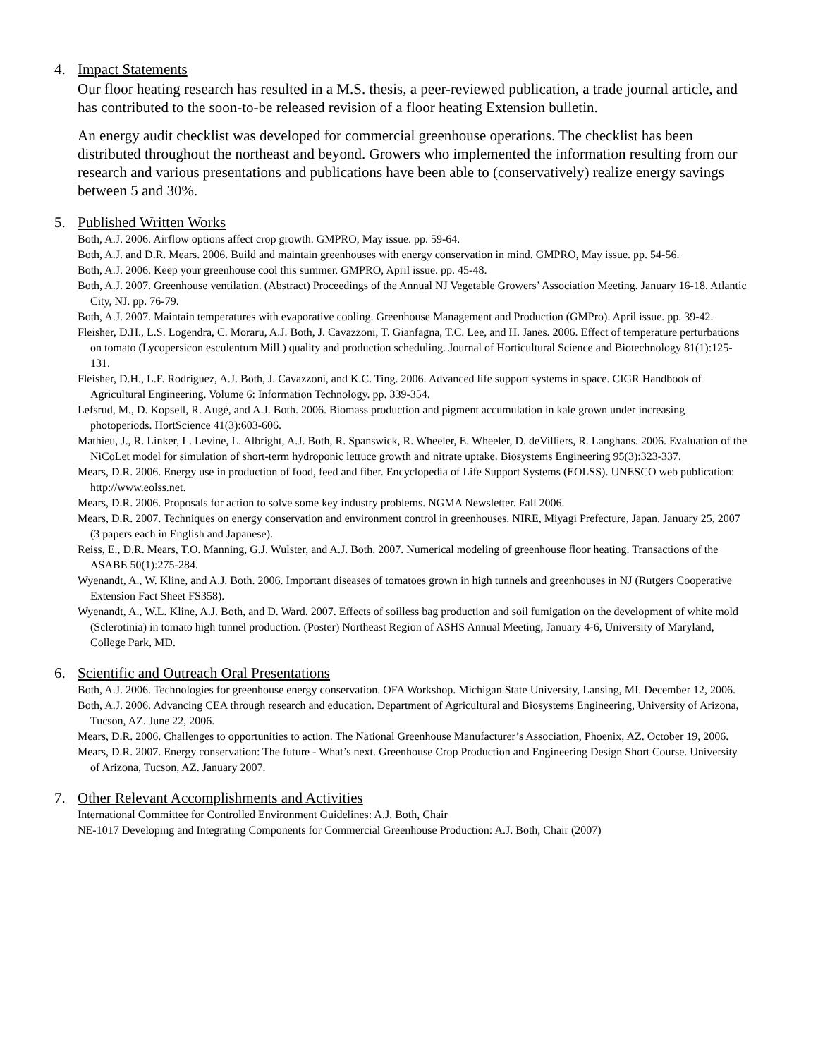4. Impact Statements
Our floor heating research has resulted in a M.S. thesis, a peer-reviewed publication, a trade journal article, and has contributed to the soon-to-be released revision of a floor heating Extension bulletin.
An energy audit checklist was developed for commercial greenhouse operations. The checklist has been distributed throughout the northeast and beyond. Growers who implemented the information resulting from our research and various presentations and publications have been able to (conservatively) realize energy savings between 5 and 30%.
5. Published Written Works
Both, A.J. 2006. Airflow options affect crop growth. GMPRO, May issue. pp. 59-64.
Both, A.J. and D.R. Mears. 2006. Build and maintain greenhouses with energy conservation in mind. GMPRO, May issue. pp. 54-56.
Both, A.J. 2006. Keep your greenhouse cool this summer. GMPRO, April issue. pp. 45-48.
Both, A.J. 2007. Greenhouse ventilation. (Abstract) Proceedings of the Annual NJ Vegetable Growers’ Association Meeting. January 16-18. Atlantic City, NJ. pp. 76-79.
Both, A.J. 2007. Maintain temperatures with evaporative cooling. Greenhouse Management and Production (GMPro). April issue. pp. 39-42.
Fleisher, D.H., L.S. Logendra, C. Moraru, A.J. Both, J. Cavazzoni, T. Gianfagna, T.C. Lee, and H. Janes. 2006. Effect of temperature perturbations on tomato (Lycopersicon esculentum Mill.) quality and production scheduling. Journal of Horticultural Science and Biotechnology 81(1):125-131.
Fleisher, D.H., L.F. Rodriguez, A.J. Both, J. Cavazzoni, and K.C. Ting. 2006. Advanced life support systems in space. CIGR Handbook of Agricultural Engineering. Volume 6: Information Technology. pp. 339-354.
Lefsrud, M., D. Kopsell, R. Augé, and A.J. Both. 2006. Biomass production and pigment accumulation in kale grown under increasing photoperiods. HortScience 41(3):603-606.
Mathieu, J., R. Linker, L. Levine, L. Albright, A.J. Both, R. Spanswick, R. Wheeler, E. Wheeler, D. deVilliers, R. Langhans. 2006. Evaluation of the NiCoLet model for simulation of short-term hydroponic lettuce growth and nitrate uptake. Biosystems Engineering 95(3):323-337.
Mears, D.R. 2006. Energy use in production of food, feed and fiber. Encyclopedia of Life Support Systems (EOLSS). UNESCO web publication: http://www.eolss.net.
Mears, D.R. 2006. Proposals for action to solve some key industry problems. NGMA Newsletter. Fall 2006.
Mears, D.R. 2007. Techniques on energy conservation and environment control in greenhouses. NIRE, Miyagi Prefecture, Japan. January 25, 2007 (3 papers each in English and Japanese).
Reiss, E., D.R. Mears, T.O. Manning, G.J. Wulster, and A.J. Both. 2007. Numerical modeling of greenhouse floor heating. Transactions of the ASABE 50(1):275-284.
Wyenandt, A., W. Kline, and A.J. Both. 2006. Important diseases of tomatoes grown in high tunnels and greenhouses in NJ (Rutgers Cooperative Extension Fact Sheet FS358).
Wyenandt, A., W.L. Kline, A.J. Both, and D. Ward. 2007. Effects of soilless bag production and soil fumigation on the development of white mold (Sclerotinia) in tomato high tunnel production. (Poster) Northeast Region of ASHS Annual Meeting, January 4-6, University of Maryland, College Park, MD.
6. Scientific and Outreach Oral Presentations
Both, A.J. 2006. Technologies for greenhouse energy conservation. OFA Workshop. Michigan State University, Lansing, MI. December 12, 2006.
Both, A.J. 2006. Advancing CEA through research and education. Department of Agricultural and Biosystems Engineering, University of Arizona, Tucson, AZ. June 22, 2006.
Mears, D.R. 2006. Challenges to opportunities to action. The National Greenhouse Manufacturer’s Association, Phoenix, AZ. October 19, 2006.
Mears, D.R. 2007. Energy conservation: The future - What’s next. Greenhouse Crop Production and Engineering Design Short Course. University of Arizona, Tucson, AZ. January 2007.
7. Other Relevant Accomplishments and Activities
International Committee for Controlled Environment Guidelines: A.J. Both, Chair
NE-1017 Developing and Integrating Components for Commercial Greenhouse Production: A.J. Both, Chair (2007)